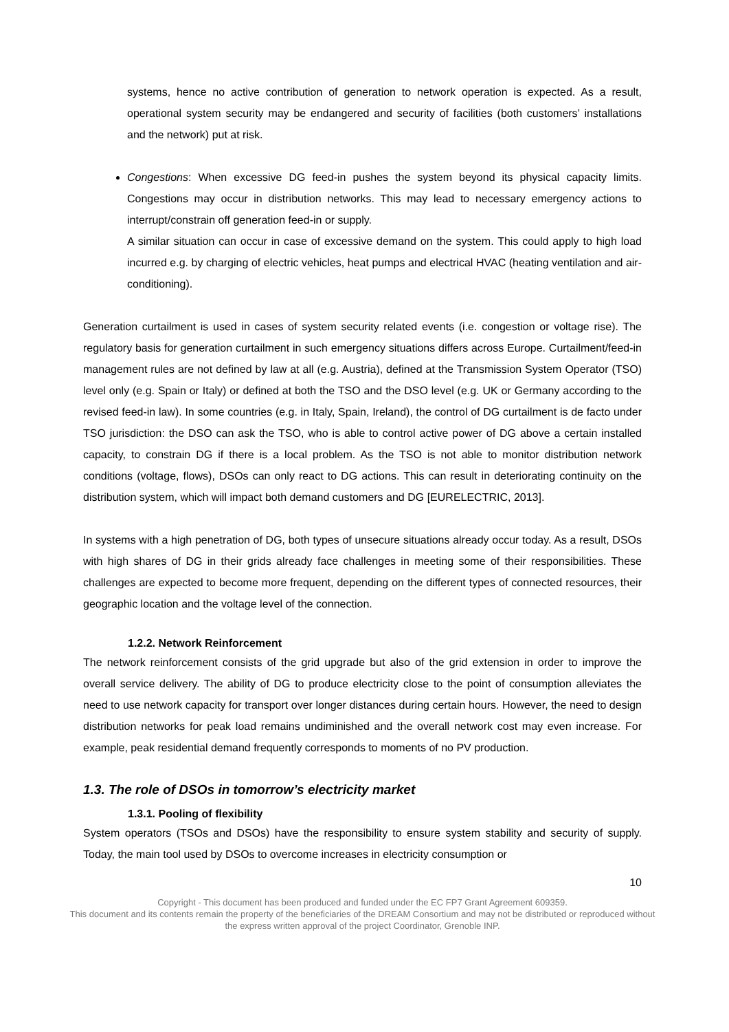systems, hence no active contribution of generation to network operation is expected. As a result, operational system security may be endangered and security of facilities (both customers’ installations and the network) put at risk.
Congestions: When excessive DG feed-in pushes the system beyond its physical capacity limits. Congestions may occur in distribution networks. This may lead to necessary emergency actions to interrupt/constrain off generation feed-in or supply.
A similar situation can occur in case of excessive demand on the system. This could apply to high load incurred e.g. by charging of electric vehicles, heat pumps and electrical HVAC (heating ventilation and air-conditioning).
Generation curtailment is used in cases of system security related events (i.e. congestion or voltage rise). The regulatory basis for generation curtailment in such emergency situations differs across Europe. Curtailment/feed-in management rules are not defined by law at all (e.g. Austria), defined at the Transmission System Operator (TSO) level only (e.g. Spain or Italy) or defined at both the TSO and the DSO level (e.g. UK or Germany according to the revised feed-in law). In some countries (e.g. in Italy, Spain, Ireland), the control of DG curtailment is de facto under TSO jurisdiction: the DSO can ask the TSO, who is able to control active power of DG above a certain installed capacity, to constrain DG if there is a local problem. As the TSO is not able to monitor distribution network conditions (voltage, flows), DSOs can only react to DG actions. This can result in deteriorating continuity on the distribution system, which will impact both demand customers and DG [EURELECTRIC, 2013].
In systems with a high penetration of DG, both types of unsecure situations already occur today. As a result, DSOs with high shares of DG in their grids already face challenges in meeting some of their responsibilities. These challenges are expected to become more frequent, depending on the different types of connected resources, their geographic location and the voltage level of the connection.
1.2.2. Network Reinforcement
The network reinforcement consists of the grid upgrade but also of the grid extension in order to improve the overall service delivery. The ability of DG to produce electricity close to the point of consumption alleviates the need to use network capacity for transport over longer distances during certain hours. However, the need to design distribution networks for peak load remains undiminished and the overall network cost may even increase. For example, peak residential demand frequently corresponds to moments of no PV production.
1.3. The role of DSOs in tomorrow’s electricity market
1.3.1. Pooling of flexibility
System operators (TSOs and DSOs) have the responsibility to ensure system stability and security of supply. Today, the main tool used by DSOs to overcome increases in electricity consumption or
10
Copyright - This document has been produced and funded under the EC FP7 Grant Agreement 609359.
This document and its contents remain the property of the beneficiaries of the DREAM Consortium and may not be distributed or reproduced without the express written approval of the project Coordinator, Grenoble INP.